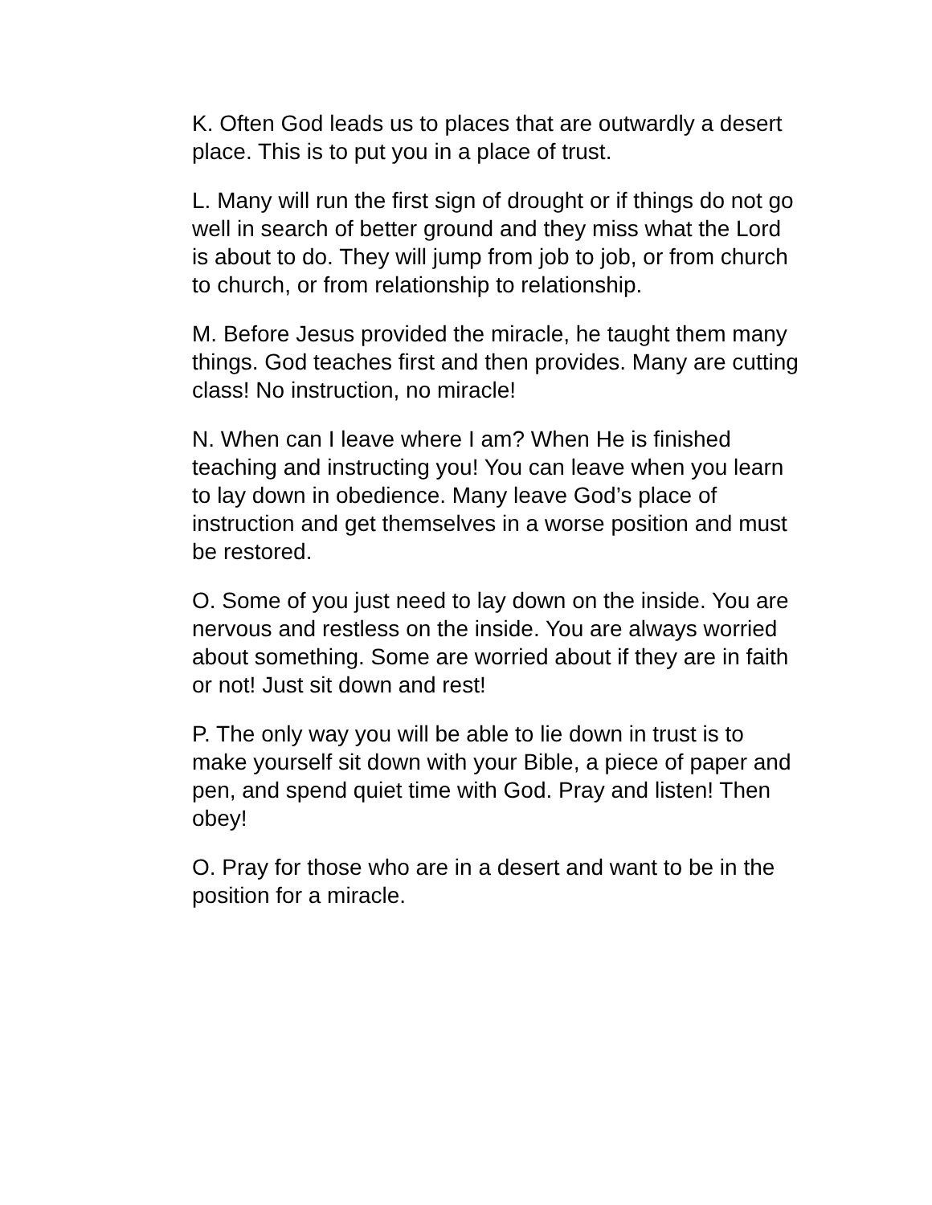K. Often God leads us to places that are outwardly a desert place. This is to put you in a place of trust.
L. Many will run the first sign of drought or if things do not go well in search of better ground and they miss what the Lord is about to do. They will jump from job to job, or from church to church, or from relationship to relationship.
M. Before Jesus provided the miracle, he taught them many things. God teaches first and then provides. Many are cutting class! No instruction, no miracle!
N. When can I leave where I am? When He is finished teaching and instructing you! You can leave when you learn to lay down in obedience. Many leave God’s place of instruction and get themselves in a worse position and must be restored.
O. Some of you just need to lay down on the inside. You are nervous and restless on the inside. You are always worried about something. Some are worried about if they are in faith or not! Just sit down and rest!
P. The only way you will be able to lie down in trust is to make yourself sit down with your Bible, a piece of paper and pen, and spend quiet time with God. Pray and listen! Then obey!
O. Pray for those who are in a desert and want to be in the position for a miracle.